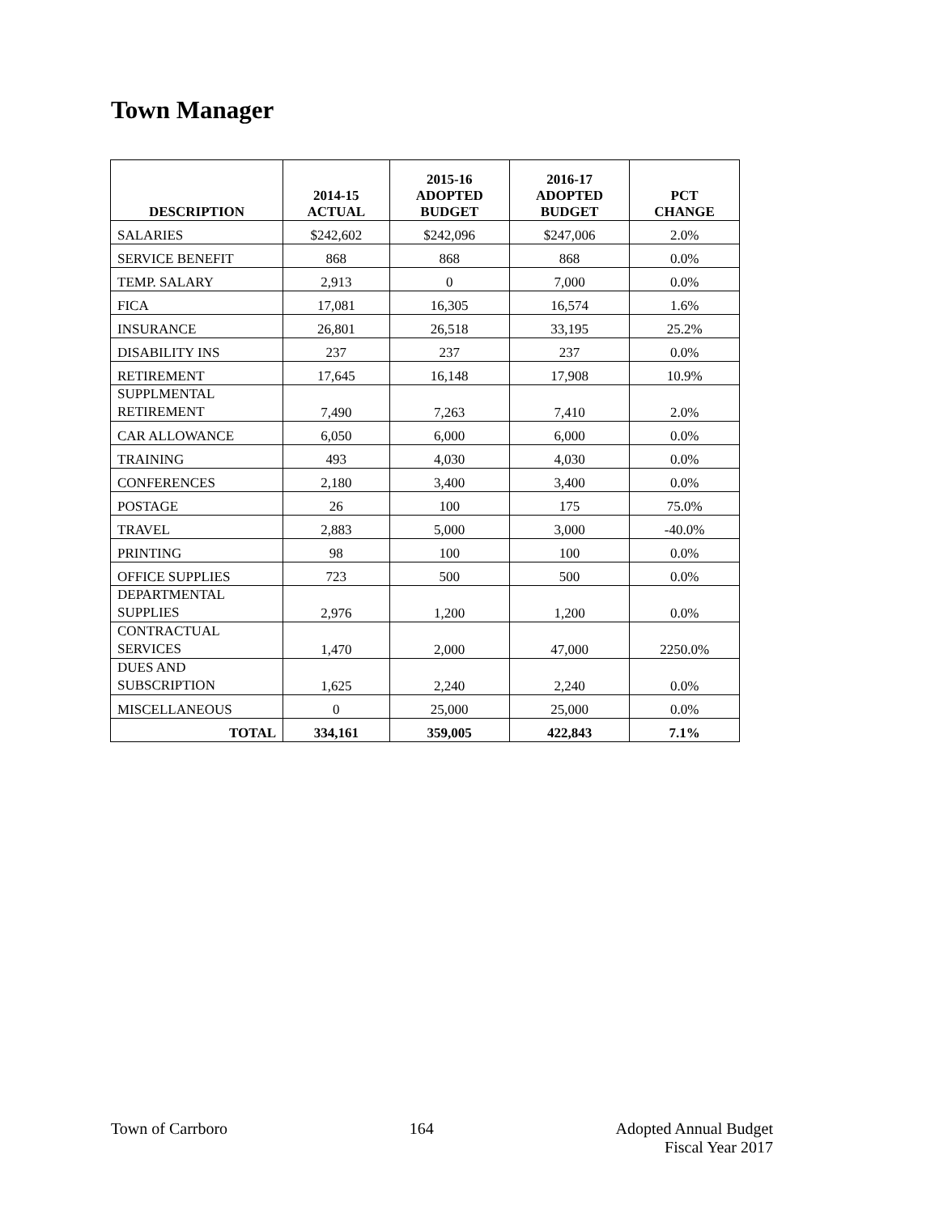Town Manager
| DESCRIPTION | 2014-15 ACTUAL | 2015-16 ADOPTED BUDGET | 2016-17 ADOPTED BUDGET | PCT CHANGE |
| --- | --- | --- | --- | --- |
| SALARIES | $242,602 | $242,096 | $247,006 | 2.0% |
| SERVICE BENEFIT | 868 | 868 | 868 | 0.0% |
| TEMP. SALARY | 2,913 | 0 | 7,000 | 0.0% |
| FICA | 17,081 | 16,305 | 16,574 | 1.6% |
| INSURANCE | 26,801 | 26,518 | 33,195 | 25.2% |
| DISABILITY INS | 237 | 237 | 237 | 0.0% |
| RETIREMENT | 17,645 | 16,148 | 17,908 | 10.9% |
| SUPPLMENTAL RETIREMENT | 7,490 | 7,263 | 7,410 | 2.0% |
| CAR ALLOWANCE | 6,050 | 6,000 | 6,000 | 0.0% |
| TRAINING | 493 | 4,030 | 4,030 | 0.0% |
| CONFERENCES | 2,180 | 3,400 | 3,400 | 0.0% |
| POSTAGE | 26 | 100 | 175 | 75.0% |
| TRAVEL | 2,883 | 5,000 | 3,000 | -40.0% |
| PRINTING | 98 | 100 | 100 | 0.0% |
| OFFICE SUPPLIES | 723 | 500 | 500 | 0.0% |
| DEPARTMENTAL SUPPLIES | 2,976 | 1,200 | 1,200 | 0.0% |
| CONTRACTUAL SERVICES | 1,470 | 2,000 | 47,000 | 2250.0% |
| DUES AND SUBSCRIPTION | 1,625 | 2,240 | 2,240 | 0.0% |
| MISCELLANEOUS | 0 | 25,000 | 25,000 | 0.0% |
| TOTAL | 334,161 | 359,005 | 422,843 | 7.1% |
Town of Carrboro 164 Adopted Annual Budget
Fiscal Year 2017